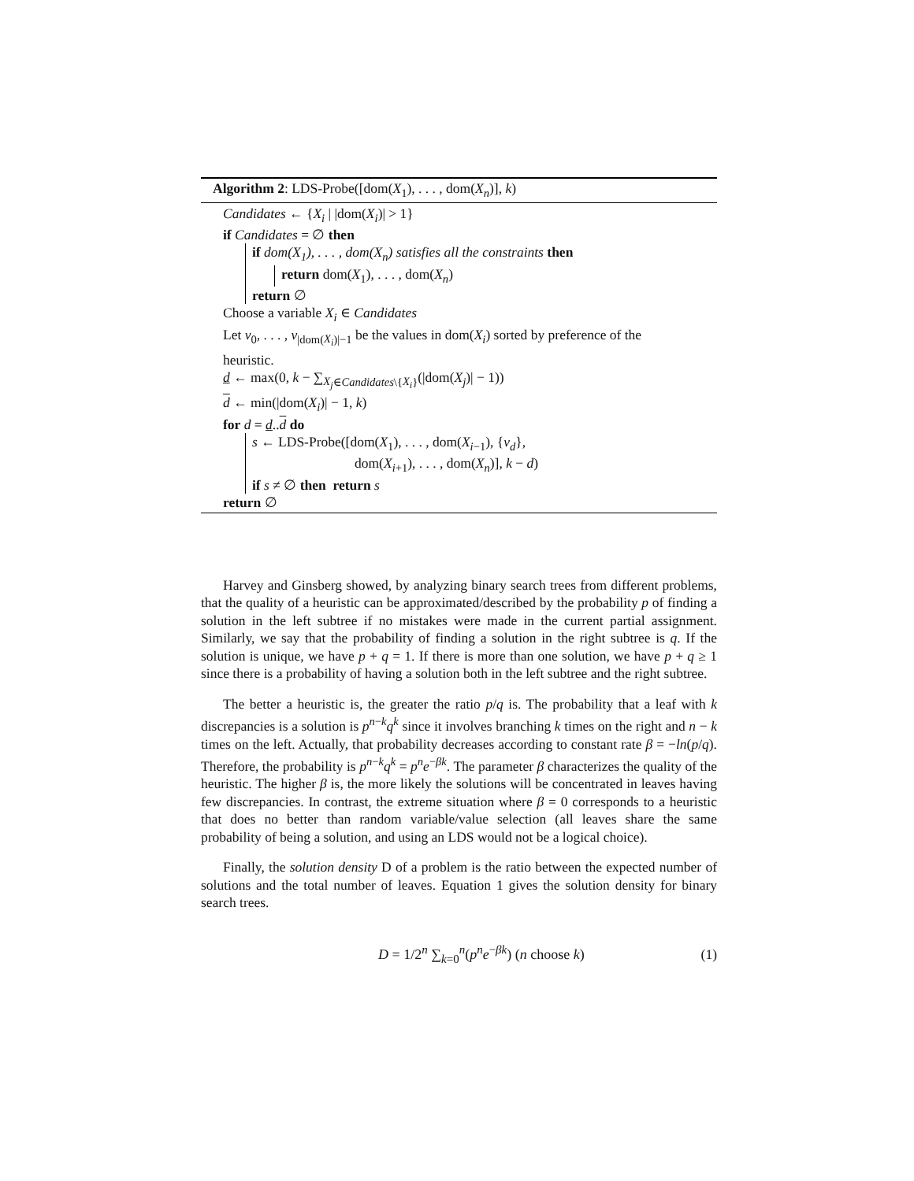Algorithm 2: LDS-Probe([dom(X<sub>1</sub>), . . . , dom(X<sub>n</sub>)], k)
Candidates ← {X<sub>i</sub> | |dom(X<sub>i</sub>)| > 1}
if Candidates = ∅ then
if dom(X<sub>1</sub>), . . . , dom(X<sub>n</sub>) satisfies all the constraints then
return dom(X<sub>1</sub>), . . . , dom(X<sub>n</sub>)
return ∅
Choose a variable X<sub>i</sub> ∈ Candidates
Let v<sub>0</sub>, . . . , v<sub>|dom(X<sub>i</sub>)|−1</sub> be the values in dom(X<sub>i</sub>) sorted by preference of the heuristic.
d ← max(0, k − ∑<sub>X<sub>j</sub>∈Candidates\{X<sub>i</sub>}</sub>(|dom(X<sub>j</sub>)| − 1))
d ← min(|dom(X<sub>i</sub>)| − 1, k)
for d = d..d do
s ← LDS-Probe([dom(X<sub>1</sub>), . . . , dom(X<sub>i−1</sub>), {v<sub>d</sub>},
dom(X<sub>i+1</sub>), . . . , dom(X<sub>n</sub>)], k − d)
if s ≠ ∅ then return s
return ∅
Harvey and Ginsberg showed, by analyzing binary search trees from different problems, that the quality of a heuristic can be approximated/described by the probability p of finding a solution in the left subtree if no mistakes were made in the current partial assignment. Similarly, we say that the probability of finding a solution in the right subtree is q. If the solution is unique, we have p + q = 1. If there is more than one solution, we have p + q ≥ 1 since there is a probability of having a solution both in the left subtree and the right subtree.
The better a heuristic is, the greater the ratio p/q is. The probability that a leaf with k discrepancies is a solution is p<sup>n−k</sup>q<sup>k</sup> since it involves branching k times on the right and n − k times on the left. Actually, that probability decreases according to constant rate β = −ln(p/q). Therefore, the probability is p<sup>n−k</sup>q<sup>k</sup> = p<sup>n</sup>e<sup>−βk</sup>. The parameter β characterizes the quality of the heuristic. The higher β is, the more likely the solutions will be concentrated in leaves having few discrepancies. In contrast, the extreme situation where β = 0 corresponds to a heuristic that does no better than random variable/value selection (all leaves share the same probability of being a solution, and using an LDS would not be a logical choice).
Finally, the solution density D of a problem is the ratio between the expected number of solutions and the total number of leaves. Equation 1 gives the solution density for binary search trees.
D = 1/2<sup>n</sup> ∑<sub>k=0</sub><sup>n</sup>(p<sup>n</sup>e<sup>−βk</sup>) (n choose k) (1)